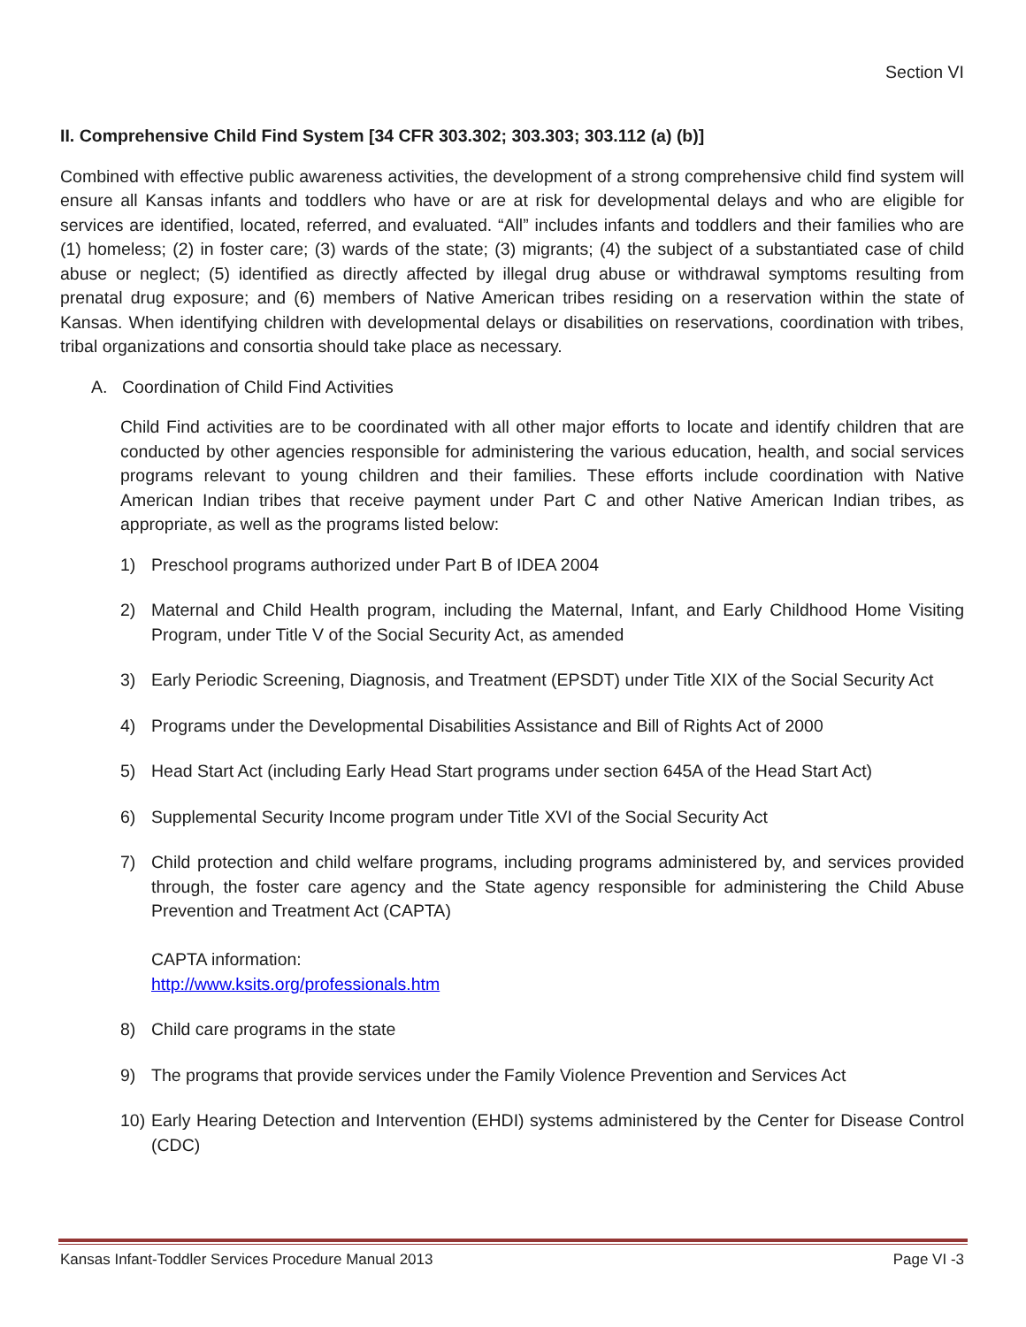Section VI
II. Comprehensive Child Find System [34 CFR 303.302; 303.303; 303.112 (a) (b)]
Combined with effective public awareness activities, the development of a strong comprehensive child find system will ensure all Kansas infants and toddlers who have or are at risk for developmental delays and who are eligible for services are identified, located, referred, and evaluated. “All” includes infants and toddlers and their families who are (1) homeless; (2) in foster care; (3) wards of the state; (3) migrants; (4) the subject of a substantiated case of child abuse or neglect; (5) identified as directly affected by illegal drug abuse or withdrawal symptoms resulting from prenatal drug exposure; and (6) members of Native American tribes residing on a reservation within the state of Kansas. When identifying children with developmental delays or disabilities on reservations, coordination with tribes, tribal organizations and consortia should take place as necessary.
A. Coordination of Child Find Activities
Child Find activities are to be coordinated with all other major efforts to locate and identify children that are conducted by other agencies responsible for administering the various education, health, and social services programs relevant to young children and their families. These efforts include coordination with Native American Indian tribes that receive payment under Part C and other Native American Indian tribes, as appropriate, as well as the programs listed below:
1) Preschool programs authorized under Part B of IDEA 2004
2) Maternal and Child Health program, including the Maternal, Infant, and Early Childhood Home Visiting Program, under Title V of the Social Security Act, as amended
3) Early Periodic Screening, Diagnosis, and Treatment (EPSDT) under Title XIX of the Social Security Act
4) Programs under the Developmental Disabilities Assistance and Bill of Rights Act of 2000
5) Head Start Act (including Early Head Start programs under section 645A of the Head Start Act)
6) Supplemental Security Income program under Title XVI of the Social Security Act
7) Child protection and child welfare programs, including programs administered by, and services provided through, the foster care agency and the State agency responsible for administering the Child Abuse Prevention and Treatment Act (CAPTA)
CAPTA information:
http://www.ksits.org/professionals.htm
8) Child care programs in the state
9) The programs that provide services under the Family Violence Prevention and Services Act
10) Early Hearing Detection and Intervention (EHDI) systems administered by the Center for Disease Control (CDC)
Kansas Infant-Toddler Services Procedure Manual 2013 Page VI -3